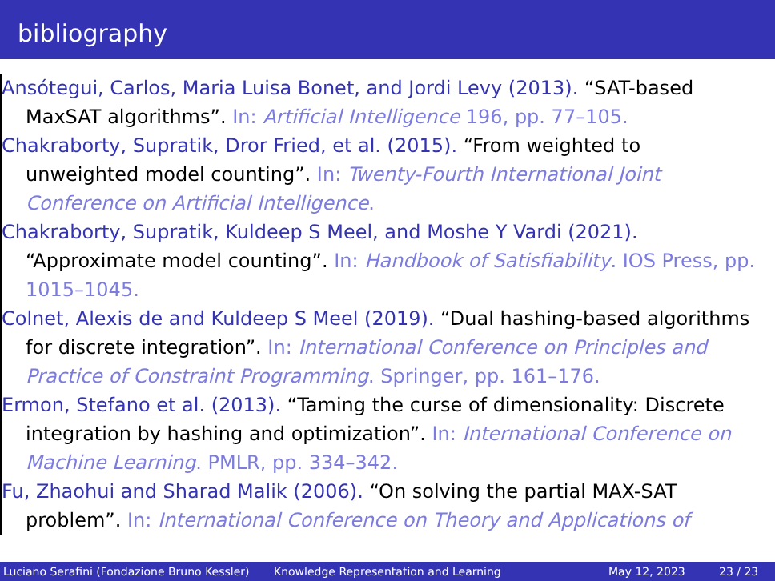bibliography
Ansótegui, Carlos, Maria Luisa Bonet, and Jordi Levy (2013). “SAT-based MaxSAT algorithms”. In: Artificial Intelligence 196, pp. 77–105.
Chakraborty, Supratik, Dror Fried, et al. (2015). “From weighted to unweighted model counting”. In: Twenty-Fourth International Joint Conference on Artificial Intelligence.
Chakraborty, Supratik, Kuldeep S Meel, and Moshe Y Vardi (2021). “Approximate model counting”. In: Handbook of Satisfiability. IOS Press, pp. 1015–1045.
Colnet, Alexis de and Kuldeep S Meel (2019). “Dual hashing-based algorithms for discrete integration”. In: International Conference on Principles and Practice of Constraint Programming. Springer, pp. 161–176.
Ermon, Stefano et al. (2013). “Taming the curse of dimensionality: Discrete integration by hashing and optimization”. In: International Conference on Machine Learning. PMLR, pp. 334–342.
Fu, Zhaohui and Sharad Malik (2006). “On solving the partial MAX-SAT problem”. In: International Conference on Theory and Applications of
Luciano Serafini (Fondazione Bruno Kessler)
Knowledge Representation and Learning May 12, 2023 23 / 23